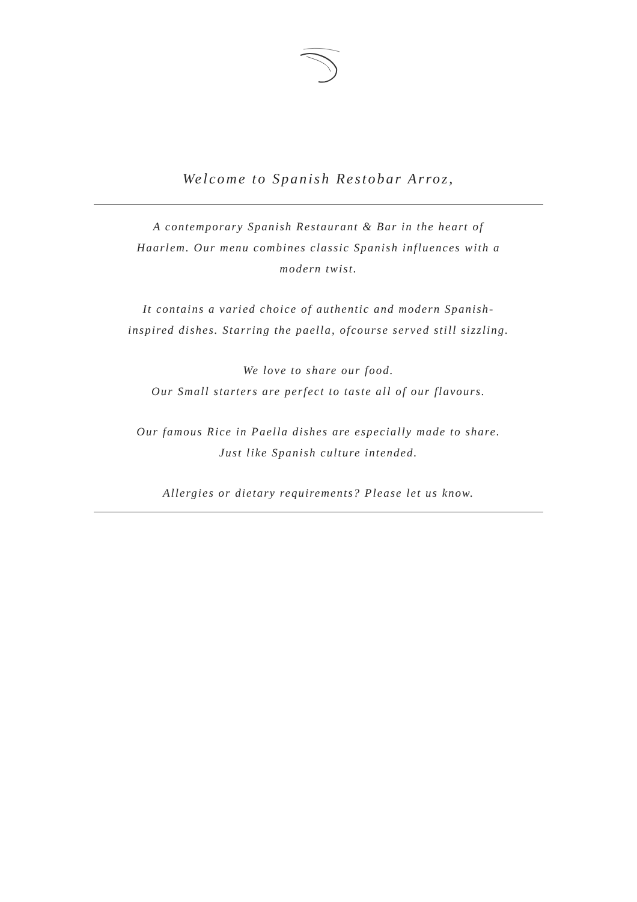Welcome to Spanish Restobar Arroz,
A contemporary Spanish Restaurant & Bar in the heart of
Haarlem. Our menu combines classic Spanish influences with a
modern twist.
It contains a varied choice of authentic and modern Spanish-
inspired dishes. Starring the paella, ofcourse served still sizzling.
We love to share our food.
Our Small starters are perfect to taste all of our flavours.
Our famous Rice in Paella dishes are especially made to share.
Just like Spanish culture intended.
Allergies or dietary requirements? Please let us know.